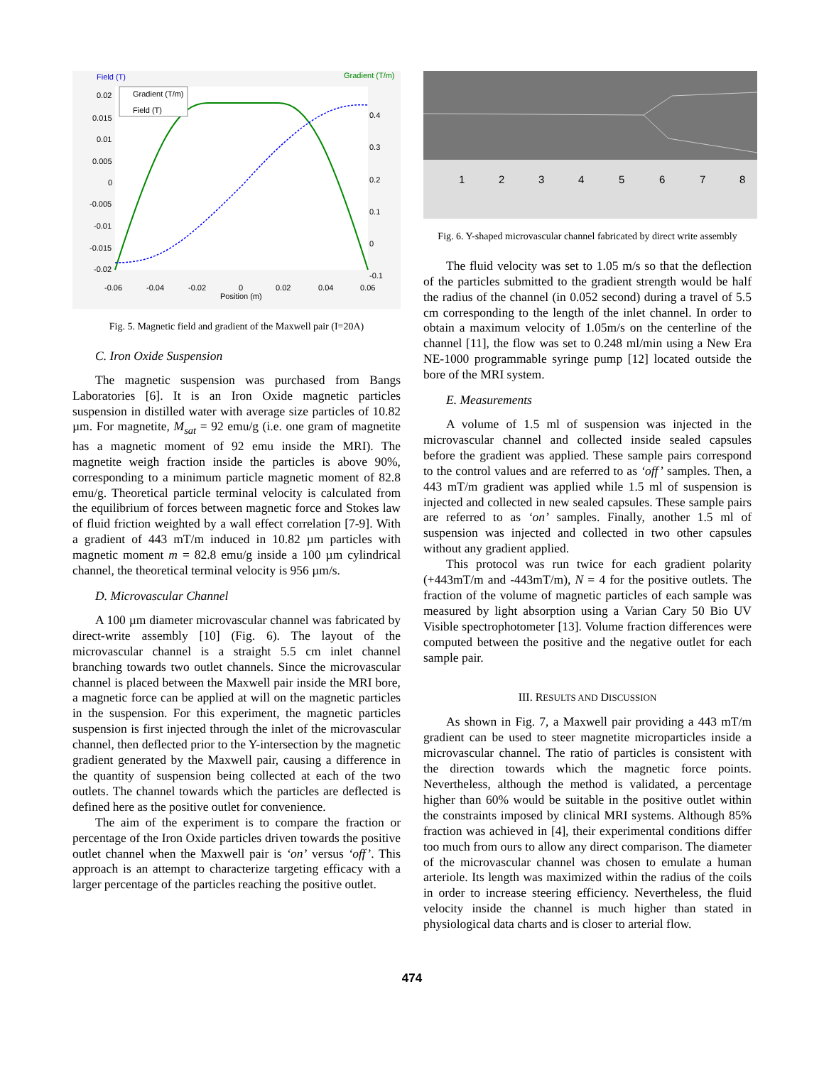Field (T)
Gradient (T/m)
0.02
0.015
0.01
0.005
0
-0.005
-0.01
-0.015
-0.02
0.4
0.3
0.2
0.1
0
-0.1
-0.06
-0.04
-0.02
0
0.02
0.04
0.06
Position (m)
Gradient (T/m)
Field (T)
Fig. 5. Magnetic field and gradient of the Maxwell pair (I=20A)
C. Iron Oxide Suspension
The magnetic suspension was purchased from Bangs Laboratories [6]. It is an Iron Oxide magnetic particles suspension in distilled water with average size particles of 10.82 µm. For magnetite, M<sub>sat</sub> = 92 emu/g (i.e. one gram of magnetite has a magnetic moment of 92 emu inside the MRI). The magnetite weigh fraction inside the particles is above 90%, corresponding to a minimum particle magnetic moment of 82.8 emu/g. Theoretical particle terminal velocity is calculated from the equilibrium of forces between magnetic force and Stokes law of fluid friction weighted by a wall effect correlation [7-9]. With a gradient of 443 mT/m induced in 10.82 µm particles with magnetic moment m = 82.8 emu/g inside a 100 µm cylindrical channel, the theoretical terminal velocity is 956 µm/s.
D. Microvascular Channel
A 100 µm diameter microvascular channel was fabricated by direct-write assembly [10] (Fig. 6). The layout of the microvascular channel is a straight 5.5 cm inlet channel branching towards two outlet channels. Since the microvascular channel is placed between the Maxwell pair inside the MRI bore, a magnetic force can be applied at will on the magnetic particles in the suspension. For this experiment, the magnetic particles suspension is first injected through the inlet of the microvascular channel, then deflected prior to the Y-intersection by the magnetic gradient generated by the Maxwell pair, causing a difference in the quantity of suspension being collected at each of the two outlets. The channel towards which the particles are deflected is defined here as the positive outlet for convenience.
The aim of the experiment is to compare the fraction or percentage of the Iron Oxide particles driven towards the positive outlet channel when the Maxwell pair is ‘on’ versus ‘off’. This approach is an attempt to characterize targeting efficacy with a larger percentage of the particles reaching the positive outlet.
1
2
3
4
5
6
7
8
Fig. 6. Y-shaped microvascular channel fabricated by direct write assembly
The fluid velocity was set to 1.05 m/s so that the deflection of the particles submitted to the gradient strength would be half the radius of the channel (in 0.052 second) during a travel of 5.5 cm corresponding to the length of the inlet channel. In order to obtain a maximum velocity of 1.05m/s on the centerline of the channel [11], the flow was set to 0.248 ml/min using a New Era NE-1000 programmable syringe pump [12] located outside the bore of the MRI system.
E. Measurements
A volume of 1.5 ml of suspension was injected in the microvascular channel and collected inside sealed capsules before the gradient was applied. These sample pairs correspond to the control values and are referred to as ‘off’ samples. Then, a 443 mT/m gradient was applied while 1.5 ml of suspension is injected and collected in new sealed capsules. These sample pairs are referred to as ‘on’ samples. Finally, another 1.5 ml of suspension was injected and collected in two other capsules without any gradient applied.
This protocol was run twice for each gradient polarity (+443mT/m and -443mT/m), N = 4 for the positive outlets. The fraction of the volume of magnetic particles of each sample was measured by light absorption using a Varian Cary 50 Bio UV Visible spectrophotometer [13]. Volume fraction differences were computed between the positive and the negative outlet for each sample pair.
III. RESULTS AND DISCUSSION
As shown in Fig. 7, a Maxwell pair providing a 443 mT/m gradient can be used to steer magnetite microparticles inside a microvascular channel. The ratio of particles is consistent with the direction towards which the magnetic force points. Nevertheless, although the method is validated, a percentage higher than 60% would be suitable in the positive outlet within the constraints imposed by clinical MRI systems. Although 85% fraction was achieved in [4], their experimental conditions differ too much from ours to allow any direct comparison. The diameter of the microvascular channel was chosen to emulate a human arteriole. Its length was maximized within the radius of the coils in order to increase steering efficiency. Nevertheless, the fluid velocity inside the channel is much higher than stated in physiological data charts and is closer to arterial flow.
474